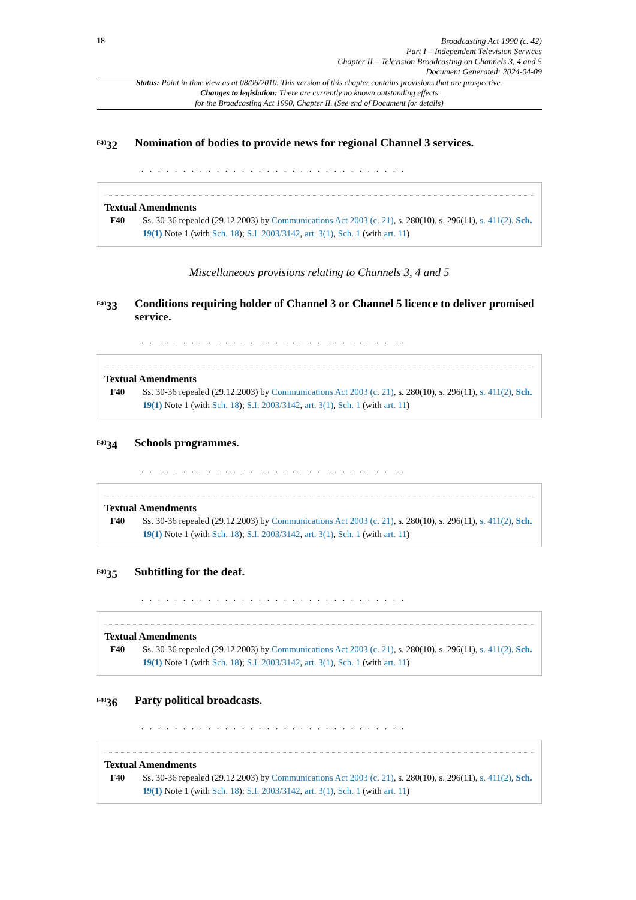18
Broadcasting Act 1990 (c. 42)
Part I – Independent Television Services
Chapter II – Television Broadcasting on Channels 3, 4 and 5
Document Generated: 2024-04-09
Status: Point in time view as at 08/06/2010. This version of this chapter contains provisions that are prospective.
Changes to legislation: There are currently no known outstanding effects
for the Broadcasting Act 1990, Chapter II. (See end of Document for details)
<sup>F40</sup>32 Nomination of bodies to provide news for regional Channel 3 services.
. . . . . . . . . . . . . . . . . . . . . . . . . . . . . . . .
Textual Amendments
F40 Ss. 30-36 repealed (29.12.2003) by Communications Act 2003 (c. 21), s. 280(10), s. 296(11), s. 411(2), Sch. 19(1) Note 1 (with Sch. 18); S.I. 2003/3142, art. 3(1), Sch. 1 (with art. 11)
Miscellaneous provisions relating to Channels 3, 4 and 5
<sup>F40</sup>33 Conditions requiring holder of Channel 3 or Channel 5 licence to deliver promised service.
. . . . . . . . . . . . . . . . . . . . . . . . . . . . . . . .
Textual Amendments
F40 Ss. 30-36 repealed (29.12.2003) by Communications Act 2003 (c. 21), s. 280(10), s. 296(11), s. 411(2), Sch. 19(1) Note 1 (with Sch. 18); S.I. 2003/3142, art. 3(1), Sch. 1 (with art. 11)
<sup>F40</sup>34 Schools programmes.
. . . . . . . . . . . . . . . . . . . . . . . . . . . . . . . .
Textual Amendments
F40 Ss. 30-36 repealed (29.12.2003) by Communications Act 2003 (c. 21), s. 280(10), s. 296(11), s. 411(2), Sch. 19(1) Note 1 (with Sch. 18); S.I. 2003/3142, art. 3(1), Sch. 1 (with art. 11)
<sup>F40</sup>35 Subtitling for the deaf.
. . . . . . . . . . . . . . . . . . . . . . . . . . . . . . . .
Textual Amendments
F40 Ss. 30-36 repealed (29.12.2003) by Communications Act 2003 (c. 21), s. 280(10), s. 296(11), s. 411(2), Sch. 19(1) Note 1 (with Sch. 18); S.I. 2003/3142, art. 3(1), Sch. 1 (with art. 11)
<sup>F40</sup>36 Party political broadcasts.
. . . . . . . . . . . . . . . . . . . . . . . . . . . . . . . .
Textual Amendments
F40 Ss. 30-36 repealed (29.12.2003) by Communications Act 2003 (c. 21), s. 280(10), s. 296(11), s. 411(2), Sch. 19(1) Note 1 (with Sch. 18); S.I. 2003/3142, art. 3(1), Sch. 1 (with art. 11)